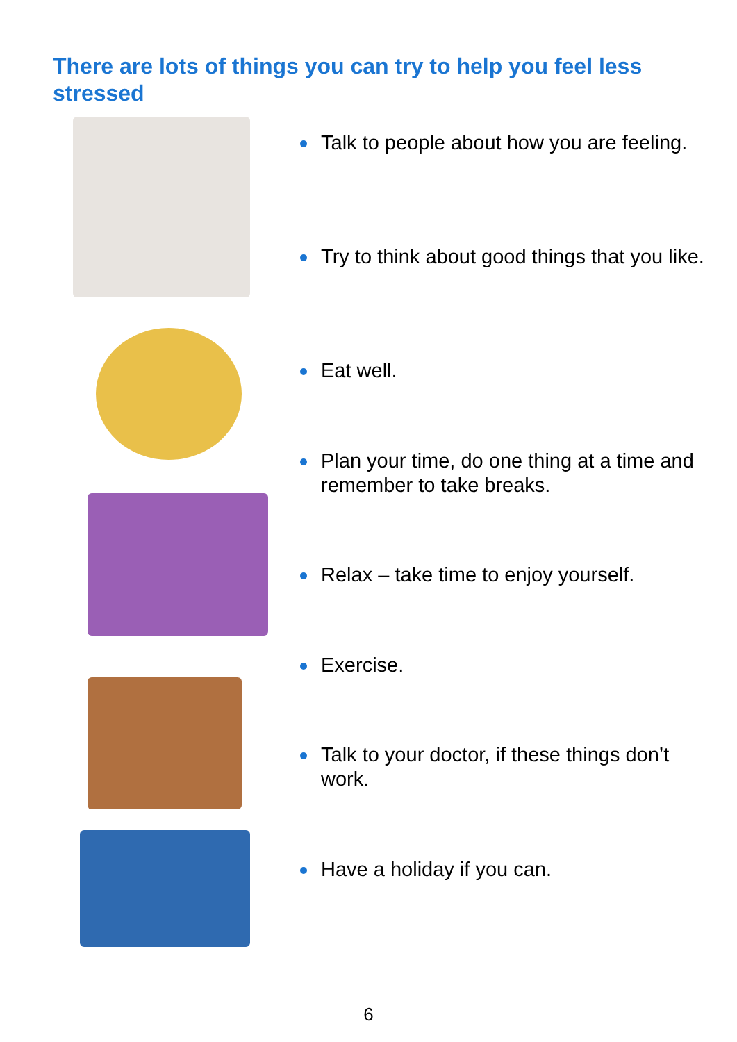There are lots of things you can try to help you feel less stressed
Talk to people about how you are feeling.
Try to think about good things that you like.
Eat well.
Plan your time, do one thing at a time and remember to take breaks.
Relax – take time to enjoy yourself.
Exercise.
Talk to your doctor, if these things don’t work.
Have a holiday if you can.
6